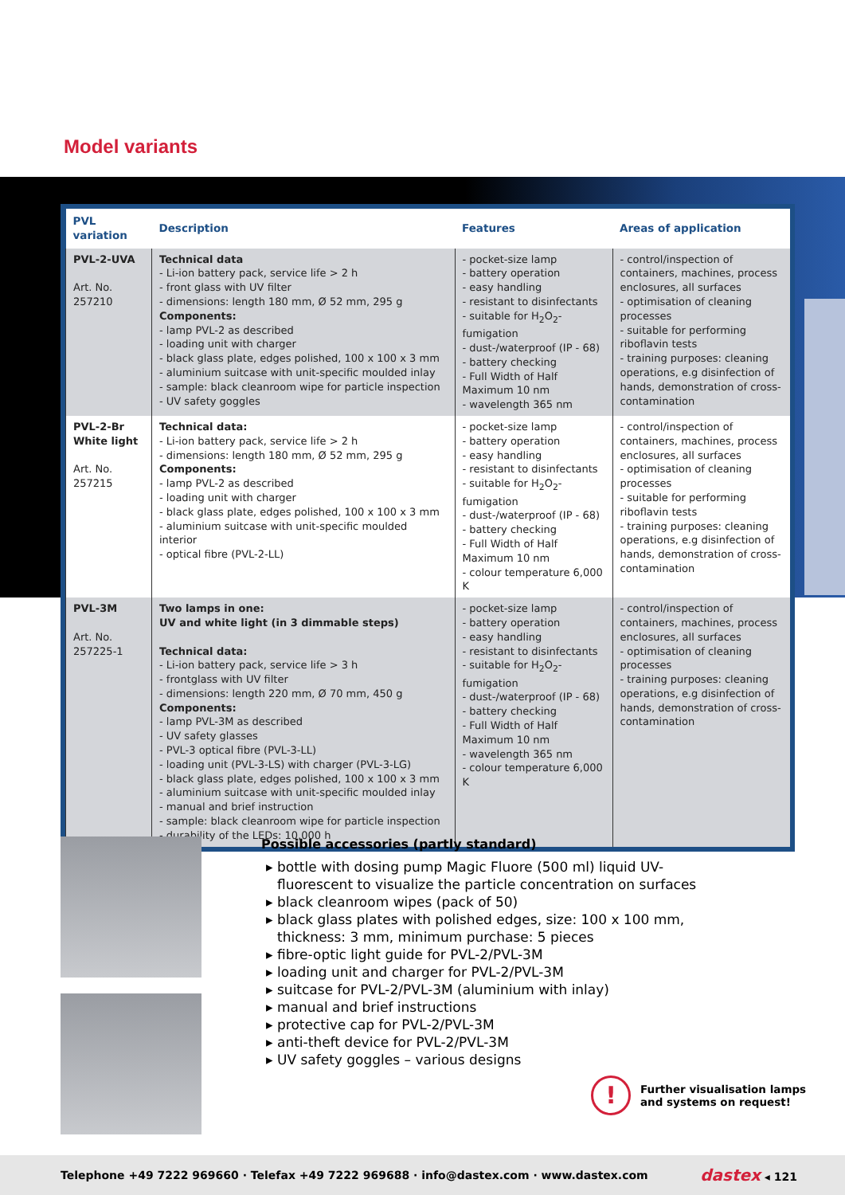Model variants
| PVL variation | Description | Features | Areas of application |
| --- | --- | --- | --- |
| PVL-2-UVA Art. No. 257210 | Technical data - Li-ion battery pack, service life > 2 h - front glass with UV filter - dimensions: length 180 mm, Ø 52 mm, 295 g Components: - lamp PVL-2 as described - loading unit with charger - black glass plate, edges polished, 100 x 100 x 3 mm - aluminium suitcase with unit-specific moulded inlay - sample: black cleanroom wipe for particle inspection - UV safety goggles | - pocket-size lamp - battery operation - easy handling - resistant to disinfectants - suitable for H<sub>2</sub>O<sub>2</sub>-fumigation - dust-/waterproof (IP - 68) - battery checking - Full Width of Half Maximum 10 nm - wavelength 365 nm | - control/inspection of containers, machines, process enclosures, all surfaces - optimisation of cleaning processes - suitable for performing riboflavin tests - training purposes: cleaning operations, e.g disinfection of hands, demonstration of cross-contamination |
| PVL-2-Br White light Art. No. 257215 | Technical data: - Li-ion battery pack, service life > 2 h - dimensions: length 180 mm, Ø 52 mm, 295 g Components: - lamp PVL-2 as described - loading unit with charger - black glass plate, edges polished, 100 x 100 x 3 mm - aluminium suitcase with unit-specific moulded interior - optical fibre (PVL-2-LL) | - pocket-size lamp - battery operation - easy handling - resistant to disinfectants - suitable for H<sub>2</sub>O<sub>2</sub>-fumigation - dust-/waterproof (IP - 68) - battery checking - Full Width of Half Maximum 10 nm - colour temperature 6,000 K | - control/inspection of containers, machines, process enclosures, all surfaces - optimisation of cleaning processes - suitable for performing riboflavin tests - training purposes: cleaning operations, e.g disinfection of hands, demonstration of cross-contamination |
| PVL-3M Art. No. 257225-1 | Two lamps in one: UV and white light (in 3 dimmable steps) Technical data: - Li-ion battery pack, service life > 3 h - frontglass with UV filter - dimensions: length 220 mm, Ø 70 mm, 450 g Components: - lamp PVL-3M as described - UV safety glasses - PVL-3 optical fibre (PVL-3-LL) - loading unit (PVL-3-LS) with charger (PVL-3-LG) - black glass plate, edges polished, 100 x 100 x 3 mm - aluminium suitcase with unit-specific moulded inlay - manual and brief instruction - sample: black cleanroom wipe for particle inspection - durability of the LEDs: 10,000 h | - pocket-size lamp - battery operation - easy handling - resistant to disinfectants - suitable for H<sub>2</sub>O<sub>2</sub>-fumigation - dust-/waterproof (IP - 68) - battery checking - Full Width of Half Maximum 10 nm - wavelength 365 nm - colour temperature 6,000 K | - control/inspection of containers, machines, process enclosures, all surfaces - optimisation of cleaning processes - training purposes: cleaning operations, e.g disinfection of hands, demonstration of cross-contamination |
Possible accessories (partly standard)
bottle with dosing pump Magic Fluore (500 ml) liquid UV-fluorescent to visualize the particle concentration on surfaces
black cleanroom wipes (pack of 50)
black glass plates with polished edges, size: 100 x 100 mm, thickness: 3 mm, minimum purchase: 5 pieces
fibre-optic light guide for PVL-2/PVL-3M
loading unit and charger for PVL-2/PVL-3M
suitcase for PVL-2/PVL-3M (aluminium with inlay)
manual and brief instructions
protective cap for PVL-2/PVL-3M
anti-theft device for PVL-2/PVL-3M
UV safety goggles – various designs
!
Further visualisation lamps
and systems on request!
Telephone +49 7222 969660 · Telefax +49 7222 969688 · info@dastex.com · www.dastex.com dastex ◂ 121